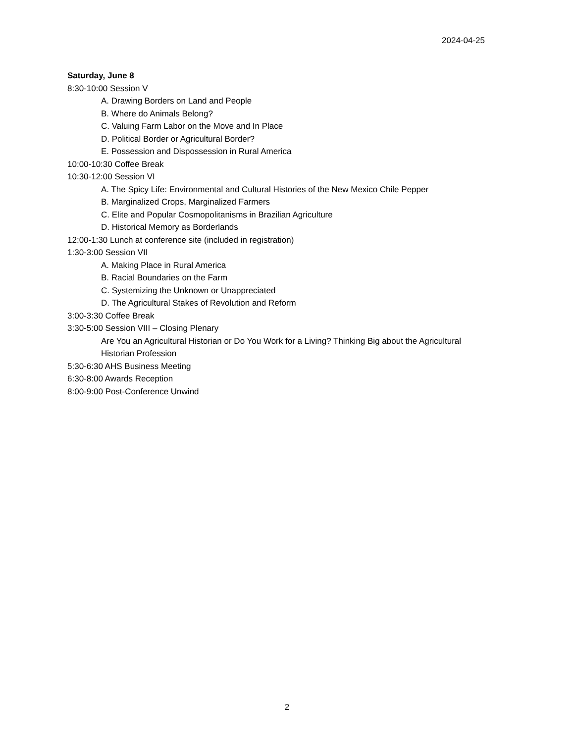2024-04-25
Saturday, June 8
8:30-10:00 Session V
A. Drawing Borders on Land and People
B. Where do Animals Belong?
C. Valuing Farm Labor on the Move and In Place
D. Political Border or Agricultural Border?
E. Possession and Dispossession in Rural America
10:00-10:30 Coffee Break
10:30-12:00 Session VI
A. The Spicy Life: Environmental and Cultural Histories of the New Mexico Chile Pepper
B. Marginalized Crops, Marginalized Farmers
C. Elite and Popular Cosmopolitanisms in Brazilian Agriculture
D. Historical Memory as Borderlands
12:00-1:30 Lunch at conference site (included in registration)
1:30-3:00 Session VII
A. Making Place in Rural America
B. Racial Boundaries on the Farm
C. Systemizing the Unknown or Unappreciated
D. The Agricultural Stakes of Revolution and Reform
3:00-3:30 Coffee Break
3:30-5:00 Session VIII – Closing Plenary
Are You an Agricultural Historian or Do You Work for a Living? Thinking Big about the Agricultural Historian Profession
5:30-6:30 AHS Business Meeting
6:30-8:00 Awards Reception
8:00-9:00 Post-Conference Unwind
2